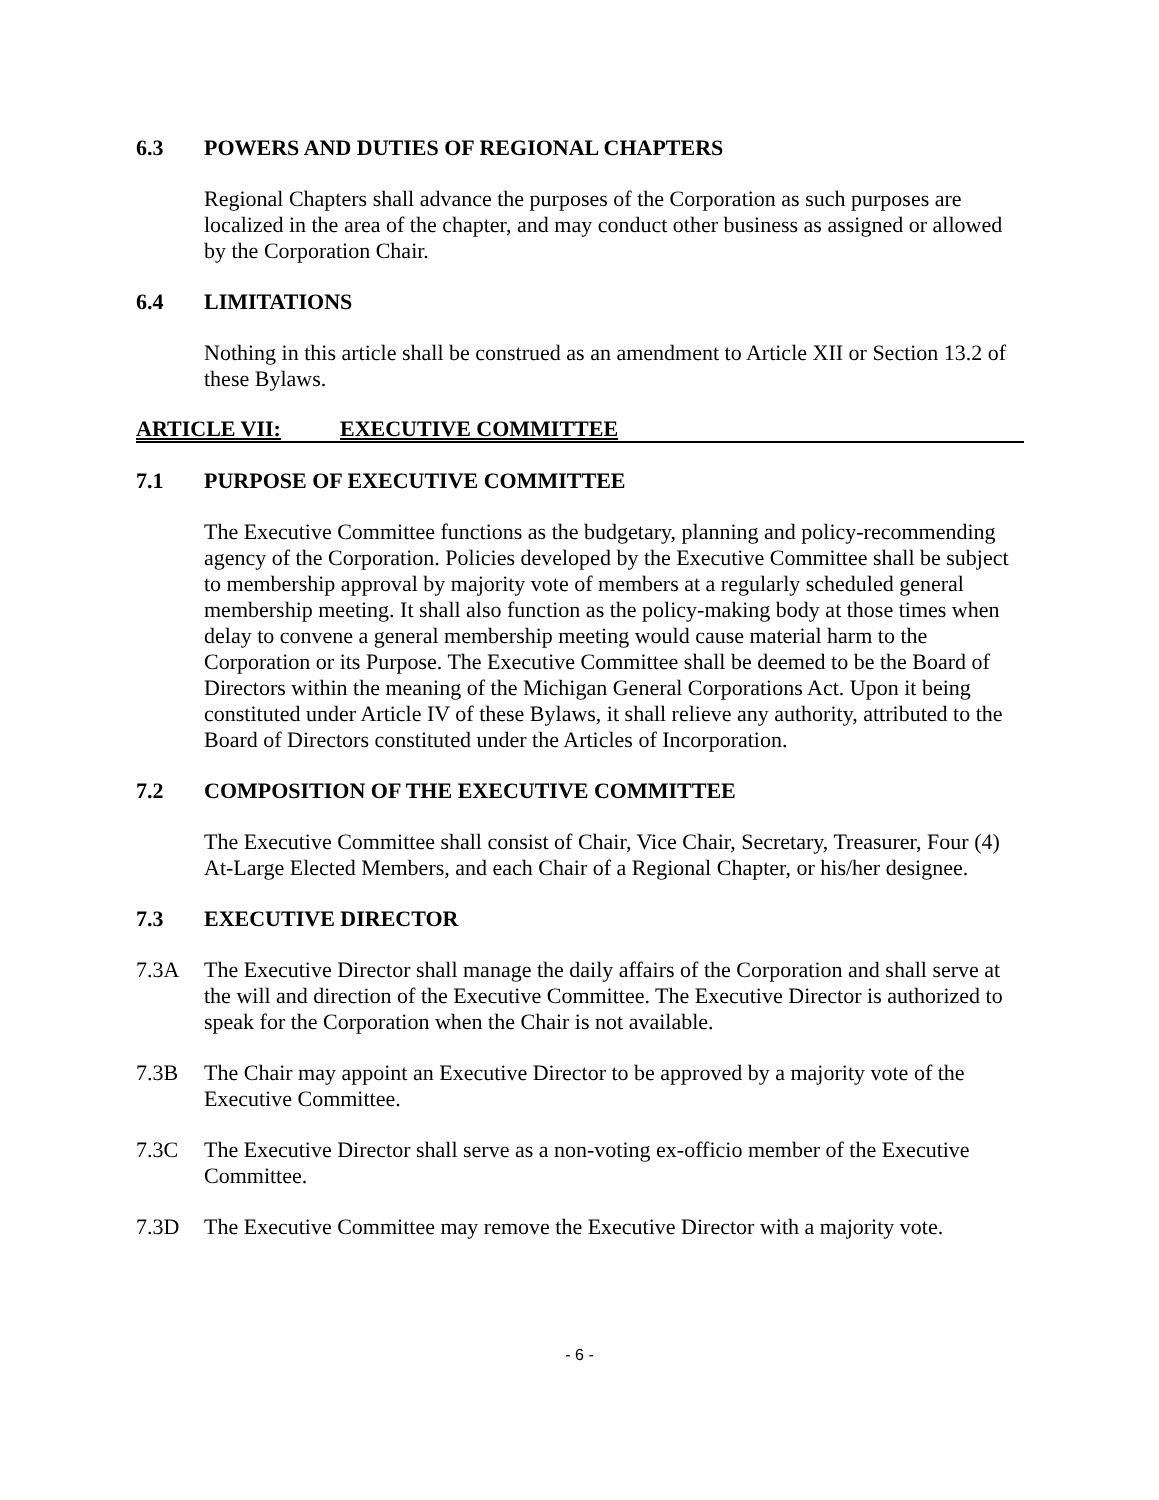6.3 POWERS AND DUTIES OF REGIONAL CHAPTERS
Regional Chapters shall advance the purposes of the Corporation as such purposes are localized in the area of the chapter, and may conduct other business as assigned or allowed by the Corporation Chair.
6.4 LIMITATIONS
Nothing in this article shall be construed as an amendment to Article XII or Section 13.2 of these Bylaws.
ARTICLE VII: EXECUTIVE COMMITTEE
7.1 PURPOSE OF EXECUTIVE COMMITTEE
The Executive Committee functions as the budgetary, planning and policy-recommending agency of the Corporation. Policies developed by the Executive Committee shall be subject to membership approval by majority vote of members at a regularly scheduled general membership meeting. It shall also function as the policy-making body at those times when delay to convene a general membership meeting would cause material harm to the Corporation or its Purpose. The Executive Committee shall be deemed to be the Board of Directors within the meaning of the Michigan General Corporations Act. Upon it being constituted under Article IV of these Bylaws, it shall relieve any authority, attributed to the Board of Directors constituted under the Articles of Incorporation.
7.2 COMPOSITION OF THE EXECUTIVE COMMITTEE
The Executive Committee shall consist of Chair, Vice Chair, Secretary, Treasurer, Four (4) At-Large Elected Members, and each Chair of a Regional Chapter, or his/her designee.
7.3 EXECUTIVE DIRECTOR
7.3A The Executive Director shall manage the daily affairs of the Corporation and shall serve at the will and direction of the Executive Committee. The Executive Director is authorized to speak for the Corporation when the Chair is not available.
7.3B The Chair may appoint an Executive Director to be approved by a majority vote of the Executive Committee.
7.3C The Executive Director shall serve as a non-voting ex-officio member of the Executive Committee.
7.3D The Executive Committee may remove the Executive Director with a majority vote.
- 6 -